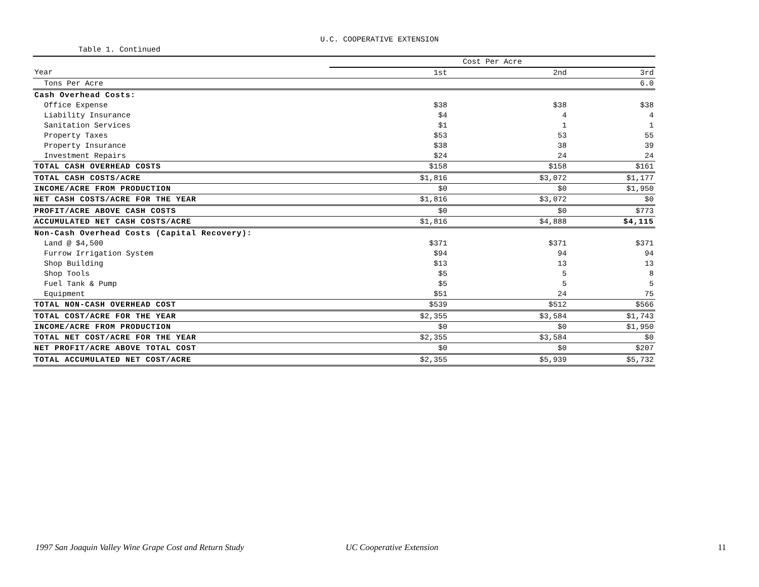U.C. COOPERATIVE EXTENSION
Table 1. Continued
| | Cost Per Acre | | |
| Year | 1st | 2nd | 3rd |
| Tons Per Acre | | | 6.0 |
| Cash Overhead Costs: | | | |
| Office Expense | $38 | $38 | $38 |
| Liability Insurance | $4 | 4 | 4 |
| Sanitation Services | $1 | 1 | 1 |
| Property Taxes | $53 | 53 | 55 |
| Property Insurance | $38 | 38 | 39 |
| Investment Repairs | $24 | 24 | 24 |
| TOTAL CASH OVERHEAD COSTS | $158 | $158 | $161 |
| TOTAL CASH COSTS/ACRE | $1,816 | $3,072 | $1,177 |
| INCOME/ACRE FROM PRODUCTION | $0 | $0 | $1,950 |
| NET CASH COSTS/ACRE FOR THE YEAR | $1,816 | $3,072 | $0 |
| PROFIT/ACRE ABOVE CASH COSTS | $0 | $0 | $773 |
| ACCUMULATED NET CASH COSTS/ACRE | $1,816 | $4,888 | $4,115 |
| Non-Cash Overhead Costs (Capital Recovery): | | | |
| Land @ $4,500 | $371 | $371 | $371 |
| Furrow Irrigation System | $94 | 94 | 94 |
| Shop Building | $13 | 13 | 13 |
| Shop Tools | $5 | 5 | 8 |
| Fuel Tank & Pump | $5 | 5 | 5 |
| Equipment | $51 | 24 | 75 |
| TOTAL NON-CASH OVERHEAD COST | $539 | $512 | $566 |
| TOTAL COST/ACRE FOR THE YEAR | $2,355 | $3,584 | $1,743 |
| INCOME/ACRE FROM PRODUCTION | $0 | $0 | $1,950 |
| TOTAL NET COST/ACRE FOR THE YEAR | $2,355 | $3,584 | $0 |
| NET PROFIT/ACRE ABOVE TOTAL COST | $0 | $0 | $207 |
| TOTAL ACCUMULATED NET COST/ACRE | $2,355 | $5,939 | $5,732 |
1997 San Joaquin Valley Wine Grape Cost and Return Study UC Cooperative Extension 11